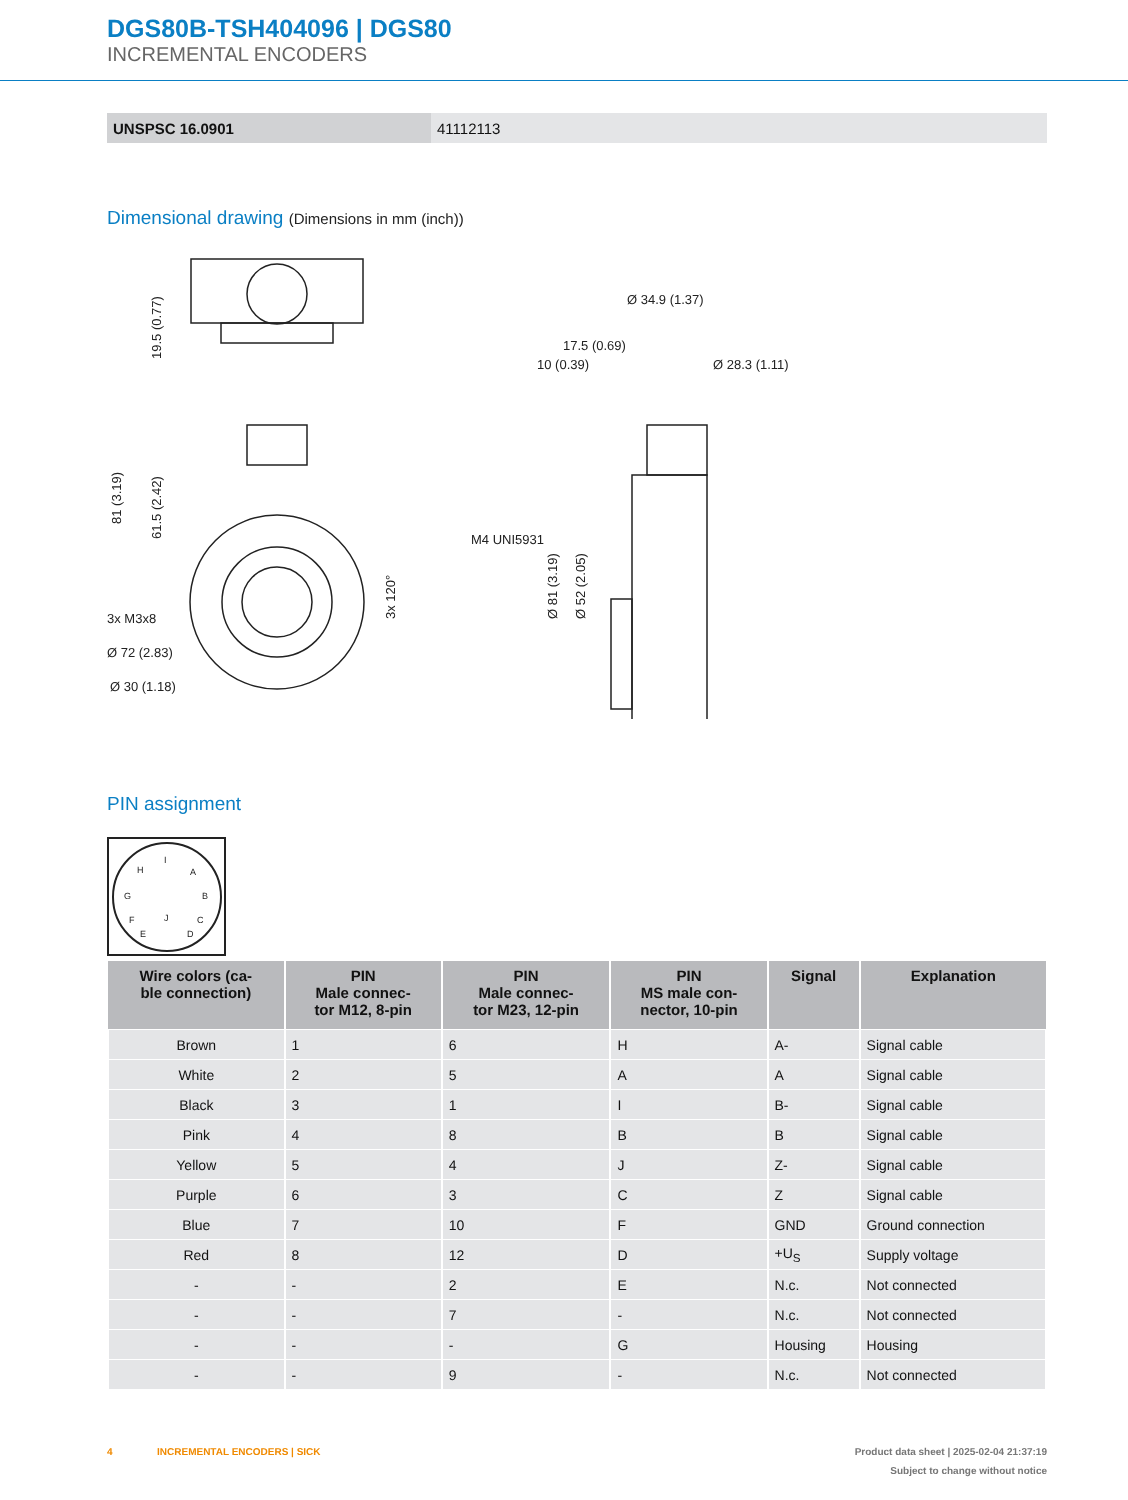DGS80B-TSH404096 | DGS80
INCREMENTAL ENCODERS
| UNSPSC 16.0901 | 41112113 |
Dimensional drawing (Dimensions in mm (inch))
3x M3x8
Ø 72 (2.83)
Ø 30 (1.18)
Ø 34.9 (1.37)
17.5 (0.69)
10 (0.39)
Ø 28.3 (1.11)
M4 UNI5931
81 (3.19)
19.5 (0.77)
61.5 (2.42)
3x 120°
Ø 81 (3.19)
Ø 52 (2.05)
PIN assignment
H
I
A
G
B
F
J
C
E
D
| Wire colors (ca- ble connection) | PIN Male connec- tor M12, 8-pin | PIN Male connec- tor M23, 12-pin | PIN MS male con- nector, 10-pin | Signal | Explanation |
| --- | --- | --- | --- | --- | --- |
| Brown | 1 | 6 | H | A- | Signal cable |
| White | 2 | 5 | A | A | Signal cable |
| Black | 3 | 1 | I | B- | Signal cable |
| Pink | 4 | 8 | B | B | Signal cable |
| Yellow | 5 | 4 | J | Z- | Signal cable |
| Purple | 6 | 3 | C | Z | Signal cable |
| Blue | 7 | 10 | F | GND | Ground connection |
| Red | 8 | 12 | D | +U<sub>S</sub> | Supply voltage |
| - | - | 2 | E | N.c. | Not connected |
| - | - | 7 | - | N.c. | Not connected |
| - | - | - | G | Housing | Housing |
| - | - | 9 | - | N.c. | Not connected |
4 INCREMENTAL ENCODERS | SICK Product data sheet | 2025-02-04 21:37:19
Subject to change without notice